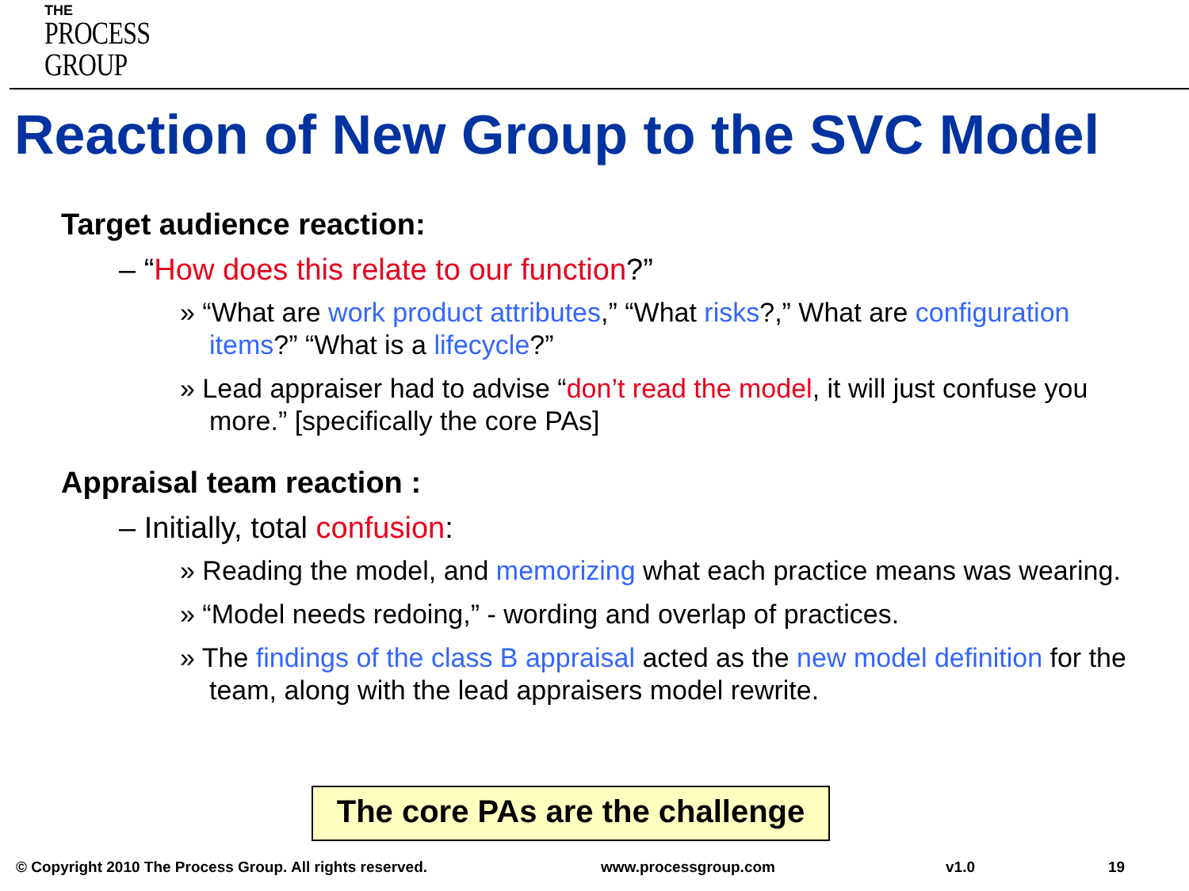THE
PROCESS
GROUP
Reaction of New Group to the SVC Model
Target audience reaction:
– “How does this relate to our function?”
» “What are work product attributes,” “What risks?,” What are configuration items?” “What is a lifecycle?”
» Lead appraiser had to advise “don’t read the model, it will just confuse you more.” [specifically the core PAs]
Appraisal team reaction :
– Initially, total confusion:
» Reading the model, and memorizing what each practice means was wearing.
» “Model needs redoing,” - wording and overlap of practices.
» The findings of the class B appraisal acted as the new model definition for the team, along with the lead appraisers model rewrite.
The core PAs are the challenge
© Copyright 2010 The Process Group. All rights reserved.
www.processgroup.com v1.0 19